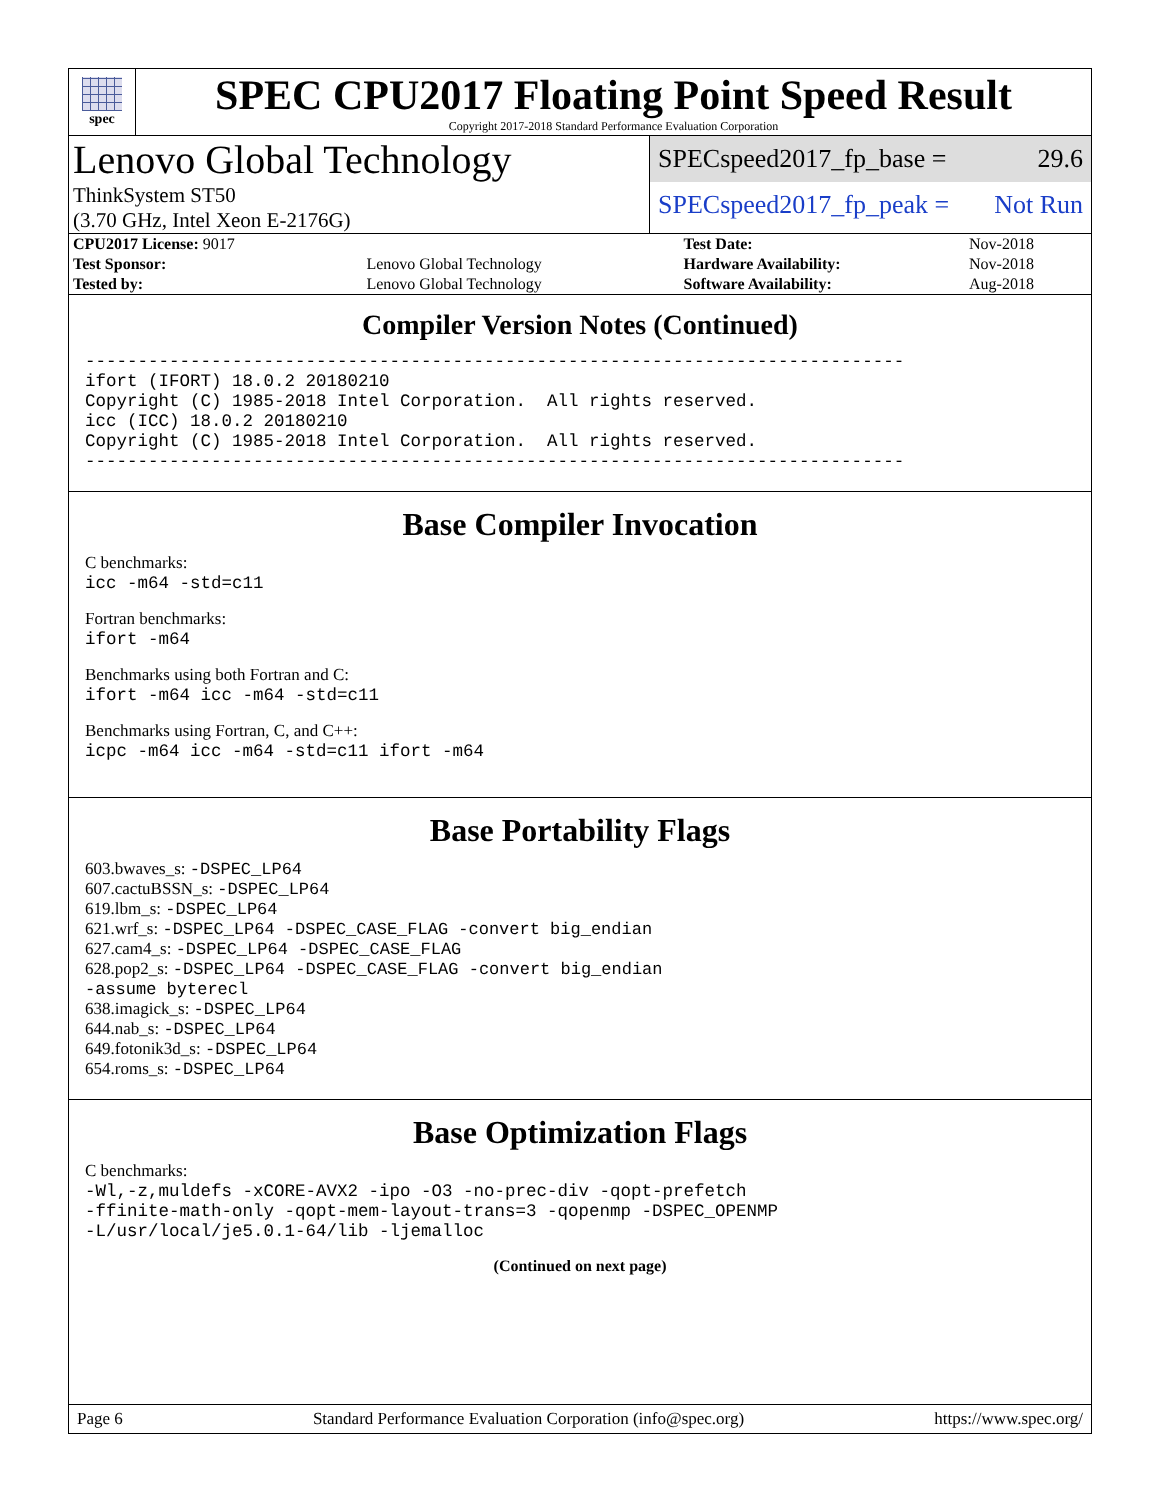spec
SPEC CPU2017 Floating Point Speed Result
Copyright 2017-2018 Standard Performance Evaluation Corporation
Lenovo Global Technology
ThinkSystem ST50
(3.70 GHz, Intel Xeon E-2176G)
SPECspeed2017_fp_base = 29.6
SPECspeed2017_fp_peak = Not Run
| CPU2017 License: 9017 | | Test Date: | Nov-2018 |
| Test Sponsor: | Lenovo Global Technology | Hardware Availability: | Nov-2018 |
| Tested by: | Lenovo Global Technology | Software Availability: | Aug-2018 |
Compiler Version Notes (Continued)
------------------------------------------------------------------------------
ifort (IFORT) 18.0.2 20180210
Copyright (C) 1985-2018 Intel Corporation.  All rights reserved.
icc (ICC) 18.0.2 20180210
Copyright (C) 1985-2018 Intel Corporation.  All rights reserved.
------------------------------------------------------------------------------
Base Compiler Invocation
C benchmarks:
icc -m64 -std=c11
Fortran benchmarks:
ifort -m64
Benchmarks using both Fortran and C:
ifort -m64 icc -m64 -std=c11
Benchmarks using Fortran, C, and C++:
icpc -m64 icc -m64 -std=c11 ifort -m64
Base Portability Flags
603.bwaves_s: -DSPEC_LP64
607.cactuBSSN_s: -DSPEC_LP64
619.lbm_s: -DSPEC_LP64
621.wrf_s: -DSPEC_LP64 -DSPEC_CASE_FLAG -convert big_endian
627.cam4_s: -DSPEC_LP64 -DSPEC_CASE_FLAG
628.pop2_s: -DSPEC_LP64 -DSPEC_CASE_FLAG -convert big_endian
-assume byterecl
638.imagick_s: -DSPEC_LP64
644.nab_s: -DSPEC_LP64
649.fotonik3d_s: -DSPEC_LP64
654.roms_s: -DSPEC_LP64
Base Optimization Flags
C benchmarks:
-Wl,-z,muldefs -xCORE-AVX2 -ipo -O3 -no-prec-div -qopt-prefetch
-ffinite-math-only -qopt-mem-layout-trans=3 -qopenmp -DSPEC_OPENMP
-L/usr/local/je5.0.1-64/lib -ljemalloc
(Continued on next page)
Page 6 Standard Performance Evaluation Corporation (info@spec.org) https://www.spec.org/